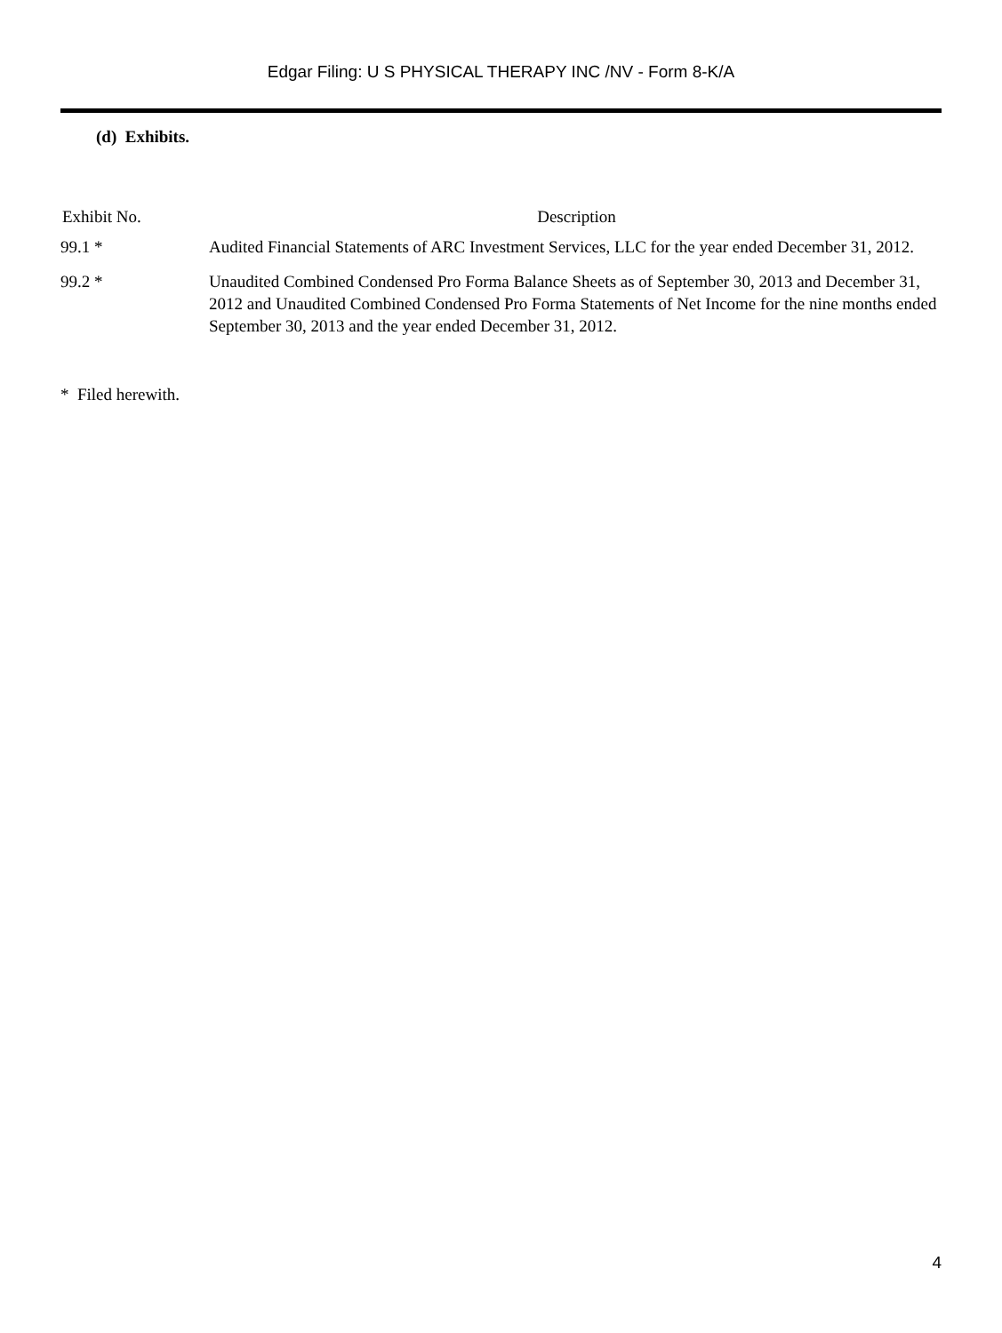Edgar Filing: U S PHYSICAL THERAPY INC /NV - Form 8-K/A
(d) Exhibits.
| Exhibit No. | Description |
| --- | --- |
| 99.1 * | Audited Financial Statements of ARC Investment Services, LLC for the year ended December 31, 2012. |
| 99.2 * | Unaudited Combined Condensed Pro Forma Balance Sheets as of September 30, 2013 and December 31, 2012 and Unaudited Combined Condensed Pro Forma Statements of Net Income for the nine months ended September 30, 2013 and the year ended December 31, 2012. |
* Filed herewith.
4